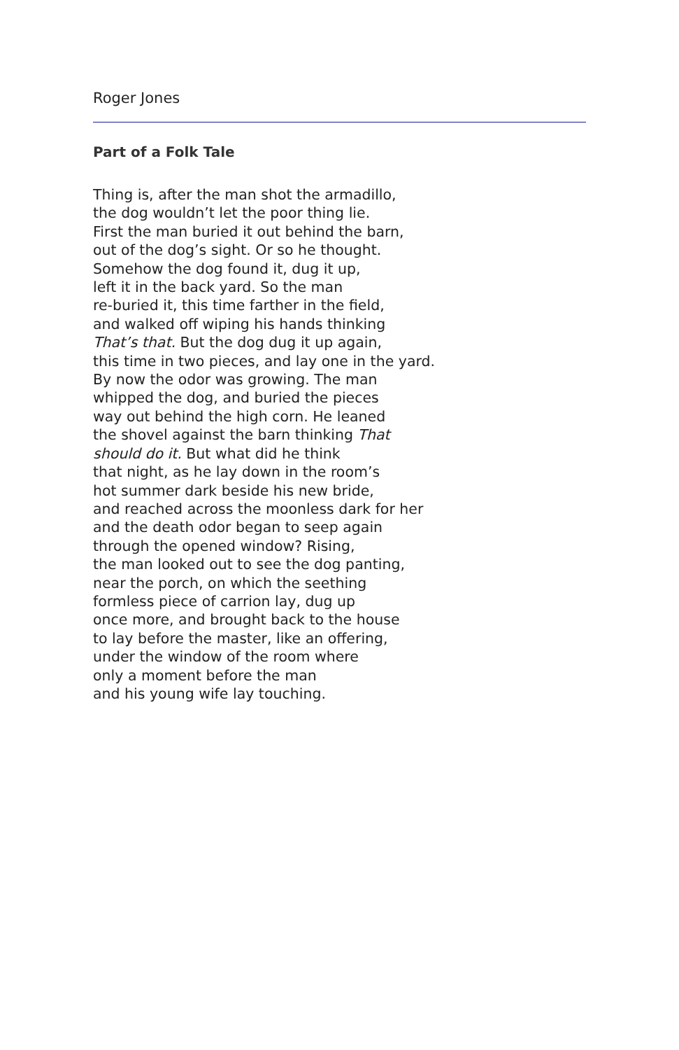Roger Jones
Part of a Folk Tale
Thing is, after the man shot the armadillo,
the dog wouldn’t let the poor thing lie.
First the man buried it out behind the barn,
out of the dog’s sight. Or so he thought.
Somehow the dog found it, dug it up,
left it in the back yard. So the man
re-buried it, this time farther in the field,
and walked off wiping his hands thinking
That’s that. But the dog dug it up again,
this time in two pieces, and lay one in the yard.
By now the odor was growing. The man
whipped the dog, and buried the pieces
way out behind the high corn. He leaned
the shovel against the barn thinking That
should do it. But what did he think
that night, as he lay down in the room’s
hot summer dark beside his new bride,
and reached across the moonless dark for her
and the death odor began to seep again
through the opened window? Rising,
the man looked out to see the dog panting,
near the porch, on which the seething
formless piece of carrion lay, dug up
once more, and brought back to the house
to lay before the master, like an offering,
under the window of the room where
only a moment before the man
and his young wife lay touching.